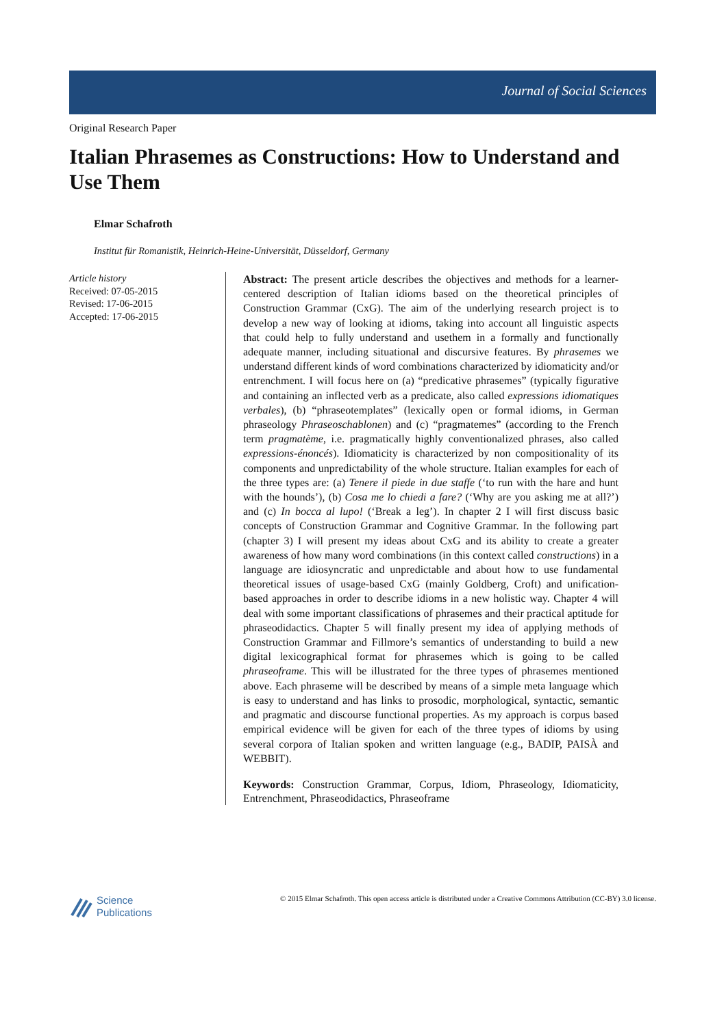Journal of Social Sciences
Original Research Paper
Italian Phrasemes as Constructions: How to Understand and Use Them
Elmar Schafroth
Institut für Romanistik, Heinrich-Heine-Universität, Düsseldorf, Germany
Article history
Received: 07-05-2015
Revised: 17-06-2015
Accepted: 17-06-2015
Abstract: The present article describes the objectives and methods for a learner-centered description of Italian idioms based on the theoretical principles of Construction Grammar (CxG). The aim of the underlying research project is to develop a new way of looking at idioms, taking into account all linguistic aspects that could help to fully understand and usethem in a formally and functionally adequate manner, including situational and discursive features. By phrasemes we understand different kinds of word combinations characterized by idiomaticity and/or entrenchment. I will focus here on (a) “predicative phrasemes” (typically figurative and containing an inflected verb as a predicate, also called expressions idiomatiques verbales), (b) “phraseotemplates” (lexically open or formal idioms, in German phraseology Phraseoschablonen) and (c) “pragmatemes” (according to the French term pragmatème, i.e. pragmatically highly conventionalized phrases, also called expressions-énoncés). Idiomaticity is characterized by non compositionality of its components and unpredictability of the whole structure. Italian examples for each of the three types are: (a) Tenere il piede in due staffe (‘to run with the hare and hunt with the hounds’), (b) Cosa me lo chiedi a fare? (‘Why are you asking me at all?’) and (c) In bocca al lupo! (‘Break a leg’). In chapter 2 I will first discuss basic concepts of Construction Grammar and Cognitive Grammar. In the following part (chapter 3) I will present my ideas about CxG and its ability to create a greater awareness of how many word combinations (in this context called constructions) in a language are idiosyncratic and unpredictable and about how to use fundamental theoretical issues of usage-based CxG (mainly Goldberg, Croft) and unification-based approaches in order to describe idioms in a new holistic way. Chapter 4 will deal with some important classifications of phrasemes and their practical aptitude for phraseodidactics. Chapter 5 will finally present my idea of applying methods of Construction Grammar and Fillmore’s semantics of understanding to build a new digital lexicographical format for phrasemes which is going to be called phraseoframe. This will be illustrated for the three types of phrasemes mentioned above. Each phraseme will be described by means of a simple meta language which is easy to understand and has links to prosodic, morphological, syntactic, semantic and pragmatic and discourse functional properties. As my approach is corpus based empirical evidence will be given for each of the three types of idioms by using several corpora of Italian spoken and written language (e.g., BADIP, PAISÀ and WEBBIT).
Keywords: Construction Grammar, Corpus, Idiom, Phraseology, Idiomaticity, Entrenchment, Phraseodidactics, Phraseoframe
Science
Publications
© 2015 Elmar Schafroth. This open access article is distributed under a Creative Commons Attribution (CC-BY) 3.0 license.